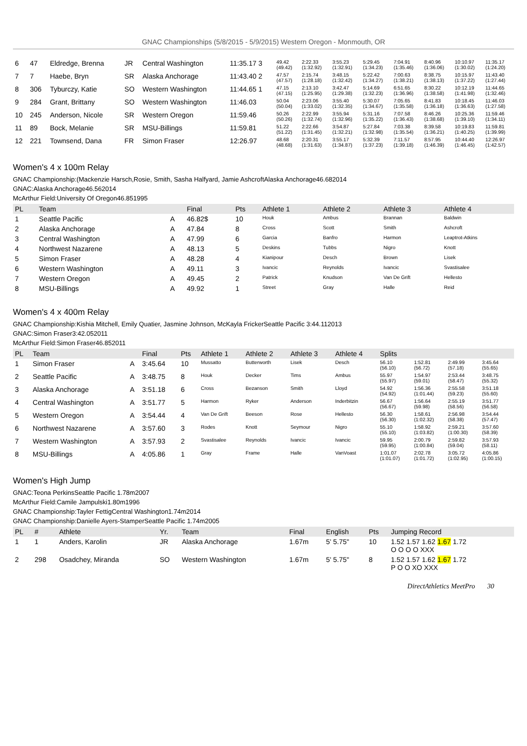GNAC Championships (5/8/2015 - 5/9/2015) Western Oregon - Monmouth, OR
| 6 | 47 | Eldredge, Brenna | JR | Central Washington | 11:35.17 3 | 49.42 (49.42) | 2:22.33 (1:32.92) | 3:55.23 (1:32.91) | 5:29.45 (1:34.23) | 7:04.91 (1:35.46) | 8:40.96 (1:36.06) | 10:10.97 (1:30.02) | 11:35.17 (1:24.20) |
| 7 | 7 | Haebe, Bryn | SR | Alaska Anchorage | 11:43.40 2 | 47.57 (47.57) | 2:15.74 (1:28.18) | 3:48.15 (1:32.42) | 5:22.42 (1:34.27) | 7:00.63 (1:38.21) | 8:38.75 (1:38.13) | 10:15.97 (1:37.22) | 11:43.40 (1:27.44) |
| 8 | 306 | Tyburczy, Katie | SO | Western Washington | 11:44.65 1 | 47.15 (47.15) | 2:13.10 (1:25.95) | 3:42.47 (1:29.38) | 5:14.69 (1:32.23) | 6:51.65 (1:36.96) | 8:30.22 (1:38.58) | 10:12.19 (1:41.98) | 11:44.65 (1:32.46) |
| 9 | 284 | Grant, Brittany | SO | Western Washington | 11:46.03 | 50.04 (50.04) | 2:23.06 (1:33.02) | 3:55.40 (1:32.35) | 5:30.07 (1:34.67) | 7:05.65 (1:35.58) | 8:41.83 (1:36.18) | 10:18.45 (1:36.63) | 11:46.03 (1:27.58) |
| 10 | 245 | Anderson, Nicole | SR | Western Oregon | 11:59.46 | 50.26 (50.26) | 2:22.99 (1:32.74) | 3:55.94 (1:32.96) | 5:31.16 (1:35.22) | 7:07.58 (1:36.43) | 8:46.26 (1:38.68) | 10:25.36 (1:39.10) | 11:59.46 (1:34.11) |
| 11 | 89 | Bock, Melanie | SR | MSU-Billings | 11:59.81 | 51.22 (51.22) | 2:22.66 (1:31.45) | 3:54.87 (1:32.21) | 5:27.84 (1:32.98) | 7:03.38 (1:35.54) | 8:39.58 (1:36.21) | 10:19.83 (1:40.25) | 11:59.81 (1:39.99) |
| 12 | 221 | Townsend, Dana | FR | Simon Fraser | 12:26.97 | 48.68 (48.68) | 2:20.31 (1:31.63) | 3:55.17 (1:34.87) | 5:32.39 (1:37.23) | 7:11.57 (1:39.18) | 8:57.95 (1:46.39) | 10:44.40 (1:46.45) | 12:26.97 (1:42.57) |
Women's 4 x 100m Relay
GNAC Championship:(Mackenzie Harsch,Rosie, Smith, Sasha Halfyard, Jamie AshcroftAlaska Anchorage46.682014
GNAC:Alaska Anchorage46.562014
McArthur Field:University Of Oregon46.851995
| PL | Team | | Final | Pts | Athlete 1 | Athlete 2 | Athlete 3 | Athlete 4 |
| --- | --- | --- | --- | --- | --- | --- | --- | --- |
| 1 | Seattle Pacific | A | 46.82$ | 10 | Houk | Ambus | Brannan | Baldwin |
| 2 | Alaska Anchorage | A | 47.84 | 8 | Cross | Scott | Smith | Ashcroft |
| 3 | Central Washington | A | 47.99 | 6 | Garcia | Banfro | Harmon | Leaptrot-Atkins |
| 4 | Northwest Nazarene | A | 48.13 | 5 | Deskins | Tubbs | Nigro | Knott |
| 5 | Simon Fraser | A | 48.28 | 4 | Kianipour | Desch | Brown | Lisek |
| 6 | Western Washington | A | 49.11 | 3 | Ivancic | Reynolds | Ivancic | Svastisalee |
| 7 | Western Oregon | A | 49.45 | 2 | Patrick | Knudson | Van De Grift | Hellesto |
| 8 | MSU-Billings | A | 49.92 | 1 | Street | Gray | Halle | Reid |
Women's 4 x 400m Relay
GNAC Championship:Kishia Mitchell, Emily Quatier, Jasmine Johnson, McKayla FrickerSeattle Pacific 3:44.112013
GNAC:Simon Fraser3:42.052011
McArthur Field:Simon Fraser46.852011
| PL | Team | | Final | Pts | Athlete 1 | Athlete 2 | Athlete 3 | Athlete 4 | Splits | | | |
| --- | --- | --- | --- | --- | --- | --- | --- | --- | --- | --- | --- | --- |
| 1 | Simon Fraser | A | 3:45.64 | 10 | Mussatto | Butterworth | Lisek | Desch | 56.10 (56.10) | 1:52.81 (56.72) | 2:49.99 (57.18) | 3:45.64 (55.65) |
| 2 | Seattle Pacific | A | 3:48.75 | 8 | Houk | Decker | Tims | Ambus | 55.97 (55.97) | 1:54.97 (59.01) | 2:53.44 (58.47) | 3:48.75 (55.32) |
| 3 | Alaska Anchorage | A | 3:51.18 | 6 | Cross | Bezanson | Smith | Lloyd | 54.92 (54.92) | 1:56.36 (1:01.44) | 2:55.58 (59.23) | 3:51.18 (55.60) |
| 4 | Central Washington | A | 3:51.77 | 5 | Harmon | Ryker | Anderson | Inderbitzin | 56.67 (56.67) | 1:56.64 (59.98) | 2:55.19 (58.56) | 3:51.77 (56.58) |
| 5 | Western Oregon | A | 3:54.44 | 4 | Van De Grift | Beeson | Rose | Hellesto | 56.30 (56.30) | 1:58.61 (1:02.32) | 2:56.98 (58.38) | 3:54.44 (57.47) |
| 6 | Northwest Nazarene | A | 3:57.60 | 3 | Rodes | Knott | Seymour | Nigro | 55.10 (55.10) | 1:58.92 (1:03.82) | 2:59.21 (1:00.30) | 3:57.60 (58.39) |
| 7 | Western Washington | A | 3:57.93 | 2 | Svastisalee | Reynolds | Ivancic | Ivancic | 59.95 (59.95) | 2:00.79 (1:00.84) | 2:59.82 (59.04) | 3:57.93 (58.11) |
| 8 | MSU-Billings | A | 4:05.86 | 1 | Gray | Frame | Halle | VanVoast | 1:01.07 (1:01.07) | 2:02.78 (1:01.72) | 3:05.72 (1:02.95) | 4:05.86 (1:00.15) |
Women's High Jump
GNAC:Teona PerkinsSeattle Pacific 1.78m2007
McArthur Field:Camile Jampulski1.80m1996
GNAC Championship:Tayler FettigCentral Washington1.74m2014
GNAC Championship:Danielle Ayers-StamperSeattle Pacific 1.74m2005
| PL | # | Athlete | Yr. | Team | Final | English | Pts | Jumping Record |
| --- | --- | --- | --- | --- | --- | --- | --- | --- |
| 1 | 1 | Anders, Karolin | JR | Alaska Anchorage | 1.67m | 5' 5.75" | 10 | 1.52 1.57 1.62 1.67 1.72 O O O O XXX |
| 2 | 298 | Osadchey, Miranda | SO | Western Washington | 1.67m | 5' 5.75" | 8 | 1.52 1.57 1.62 1.67 1.72 P O O XO XXX |
DirectAthletics MeetPro 30